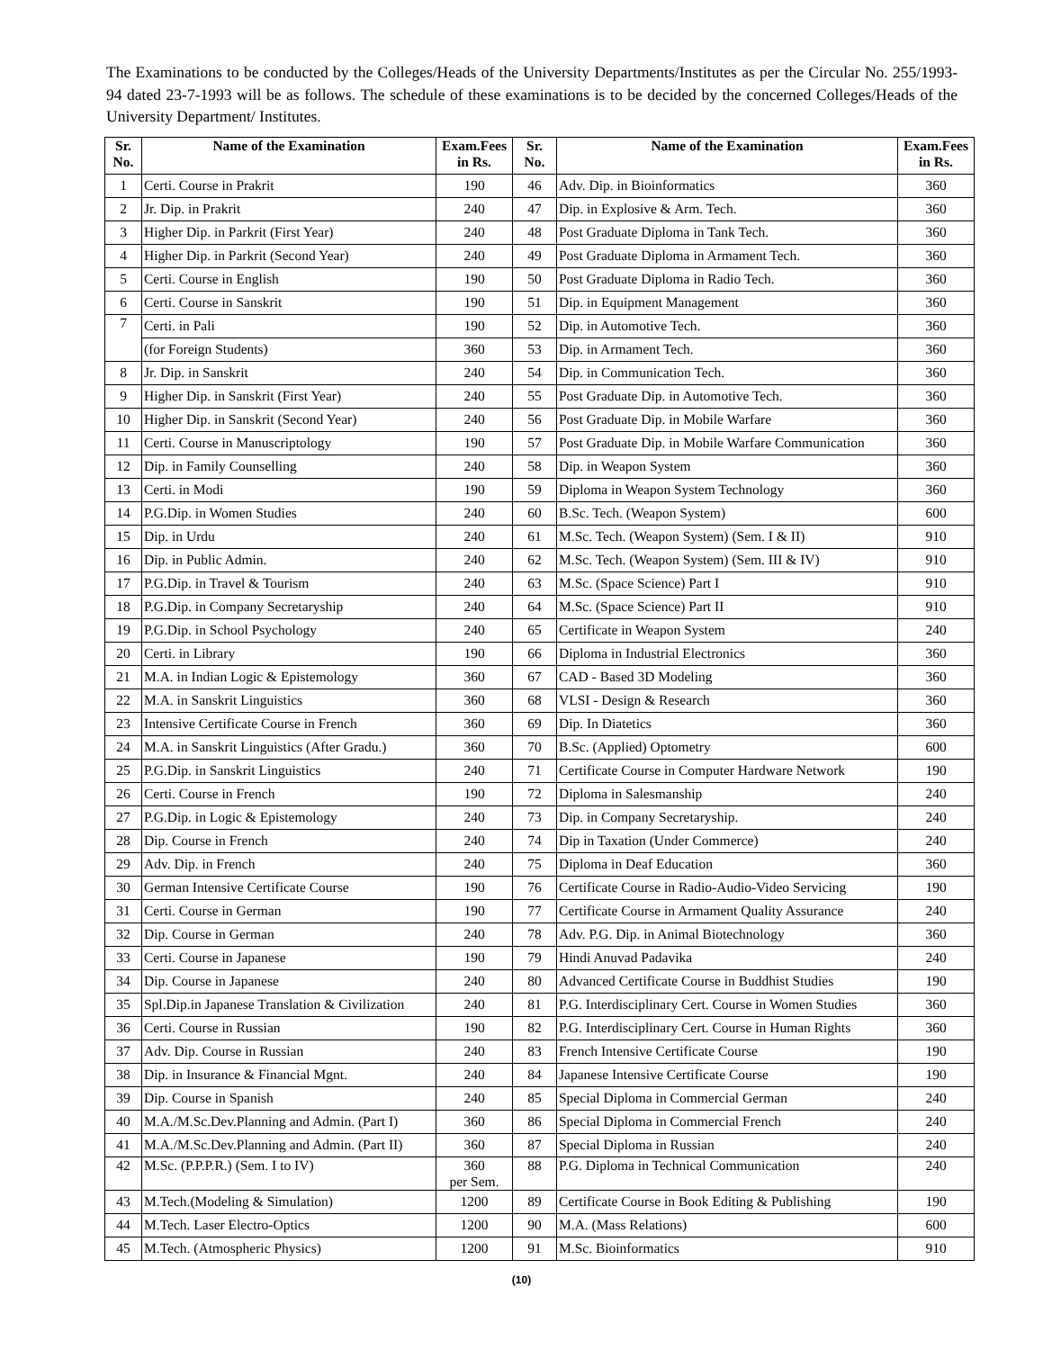The Examinations to be conducted by the Colleges/Heads of the University Departments/Institutes as per the Circular No. 255/1993-94 dated 23-7-1993 will be as follows. The schedule of these examinations is to be decided by the concerned Colleges/Heads of the University Department/ Institutes.
| Sr. No. | Name of the Examination | Exam.Fees in Rs. | Sr. No. | Name of the Examination | Exam.Fees in Rs. |
| --- | --- | --- | --- | --- | --- |
| 1 | Certi. Course in Prakrit | 190 | 46 | Adv. Dip. in Bioinformatics | 360 |
| 2 | Jr. Dip. in Prakrit | 240 | 47 | Dip. in Explosive & Arm. Tech. | 360 |
| 3 | Higher Dip. in Parkrit (First Year) | 240 | 48 | Post Graduate Diploma in Tank Tech. | 360 |
| 4 | Higher Dip. in Parkrit (Second Year) | 240 | 49 | Post Graduate Diploma in Armament Tech. | 360 |
| 5 | Certi. Course in English | 190 | 50 | Post Graduate Diploma in Radio Tech. | 360 |
| 6 | Certi. Course in Sanskrit | 190 | 51 | Dip. in Equipment Management | 360 |
| 7 | Certi. in Pali | 190 | 52 | Dip. in Automotive Tech. | 360 |
| | (for Foreign Students) | 360 | 53 | Dip. in Armament Tech. | 360 |
| 8 | Jr. Dip. in Sanskrit | 240 | 54 | Dip. in Communication Tech. | 360 |
| 9 | Higher Dip. in Sanskrit (First Year) | 240 | 55 | Post Graduate Dip. in Automotive Tech. | 360 |
| 10 | Higher Dip. in Sanskrit (Second Year) | 240 | 56 | Post Graduate Dip. in Mobile Warfare | 360 |
| 11 | Certi. Course in Manuscriptology | 190 | 57 | Post Graduate Dip. in Mobile Warfare Communication | 360 |
| 12 | Dip. in Family Counselling | 240 | 58 | Dip. in Weapon System | 360 |
| 13 | Certi. in Modi | 190 | 59 | Diploma in Weapon System Technology | 360 |
| 14 | P.G.Dip. in Women Studies | 240 | 60 | B.Sc. Tech. (Weapon System) | 600 |
| 15 | Dip. in Urdu | 240 | 61 | M.Sc. Tech. (Weapon System) (Sem. I & II) | 910 |
| 16 | Dip. in Public Admin. | 240 | 62 | M.Sc. Tech. (Weapon System) (Sem. III & IV) | 910 |
| 17 | P.G.Dip. in Travel & Tourism | 240 | 63 | M.Sc. (Space Science) Part I | 910 |
| 18 | P.G.Dip. in Company Secretaryship | 240 | 64 | M.Sc. (Space Science) Part II | 910 |
| 19 | P.G.Dip. in School Psychology | 240 | 65 | Certificate in Weapon System | 240 |
| 20 | Certi. in Library | 190 | 66 | Diploma in Industrial Electronics | 360 |
| 21 | M.A. in Indian Logic & Epistemology | 360 | 67 | CAD - Based 3D Modeling | 360 |
| 22 | M.A. in Sanskrit Linguistics | 360 | 68 | VLSI - Design & Research | 360 |
| 23 | Intensive Certificate Course in French | 360 | 69 | Dip. In Diatetics | 360 |
| 24 | M.A. in Sanskrit Linguistics (After Gradu.) | 360 | 70 | B.Sc. (Applied) Optometry | 600 |
| 25 | P.G.Dip. in Sanskrit Linguistics | 240 | 71 | Certificate Course in Computer Hardware Network | 190 |
| 26 | Certi. Course in French | 190 | 72 | Diploma in Salesmanship | 240 |
| 27 | P.G.Dip. in Logic & Epistemology | 240 | 73 | Dip. in Company Secretaryship. | 240 |
| 28 | Dip. Course in French | 240 | 74 | Dip in Taxation (Under Commerce) | 240 |
| 29 | Adv. Dip. in French | 240 | 75 | Diploma in Deaf Education | 360 |
| 30 | German Intensive Certificate Course | 190 | 76 | Certificate Course in Radio-Audio-Video Servicing | 190 |
| 31 | Certi. Course in German | 190 | 77 | Certificate Course in Armament Quality Assurance | 240 |
| 32 | Dip. Course in German | 240 | 78 | Adv. P.G. Dip. in Animal Biotechnology | 360 |
| 33 | Certi. Course in Japanese | 190 | 79 | Hindi Anuvad Padavika | 240 |
| 34 | Dip. Course in Japanese | 240 | 80 | Advanced Certificate Course in Buddhist Studies | 190 |
| 35 | Spl.Dip.in Japanese Translation & Civilization | 240 | 81 | P.G. Interdisciplinary Cert. Course in Women Studies | 360 |
| 36 | Certi. Course in Russian | 190 | 82 | P.G. Interdisciplinary Cert. Course in Human Rights | 360 |
| 37 | Adv. Dip. Course in Russian | 240 | 83 | French Intensive Certificate Course | 190 |
| 38 | Dip. in Insurance & Financial Mgnt. | 240 | 84 | Japanese Intensive Certificate Course | 190 |
| 39 | Dip. Course in Spanish | 240 | 85 | Special Diploma in Commercial German | 240 |
| 40 | M.A./M.Sc.Dev.Planning and Admin. (Part I) | 360 | 86 | Special Diploma in Commercial French | 240 |
| 41 | M.A./M.Sc.Dev.Planning and Admin. (Part II) | 360 | 87 | Special Diploma in Russian | 240 |
| 42 | M.Sc. (P.P.P.R.) (Sem. I to IV) | 360 per Sem. | 88 | P.G. Diploma in Technical Communication | 240 |
| 43 | M.Tech.(Modeling & Simulation) | 1200 | 89 | Certificate Course in Book Editing & Publishing | 190 |
| 44 | M.Tech. Laser Electro-Optics | 1200 | 90 | M.A. (Mass Relations) | 600 |
| 45 | M.Tech. (Atmospheric Physics) | 1200 | 91 | M.Sc. Bioinformatics | 910 |
(10)